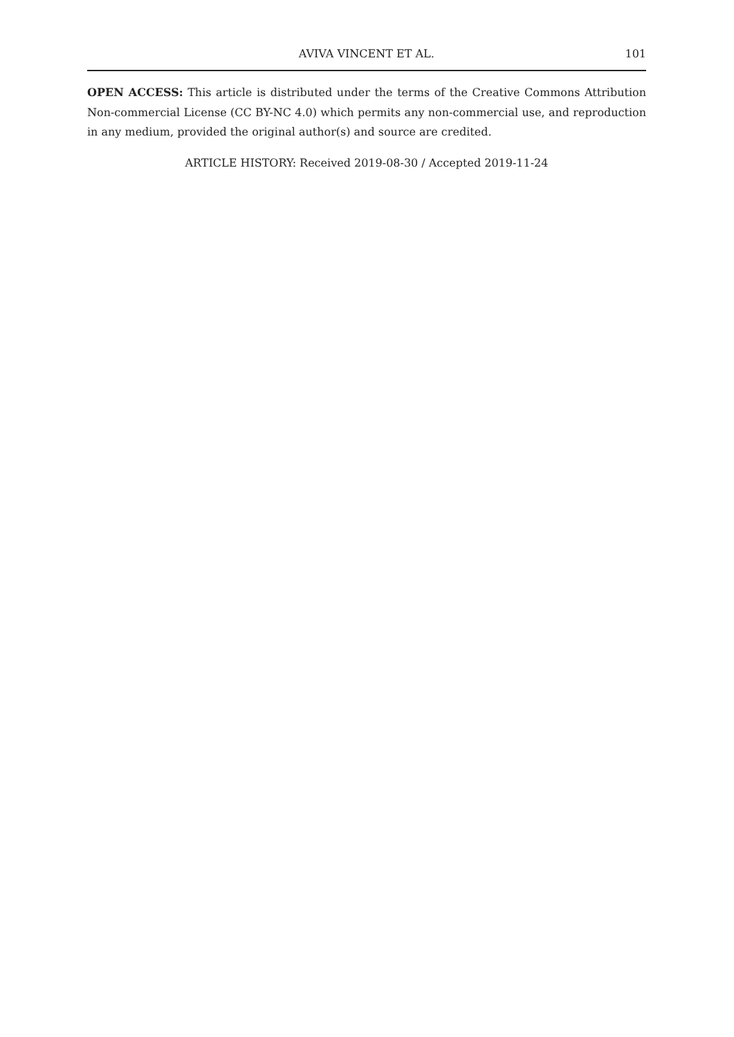AVIVA VINCENT ET AL. 101
OPEN ACCESS: This article is distributed under the terms of the Creative Commons Attribution Non-commercial License (CC BY-NC 4.0) which permits any non-commercial use, and reproduction in any medium, provided the original author(s) and source are credited.
ARTICLE HISTORY: Received 2019-08-30 / Accepted 2019-11-24